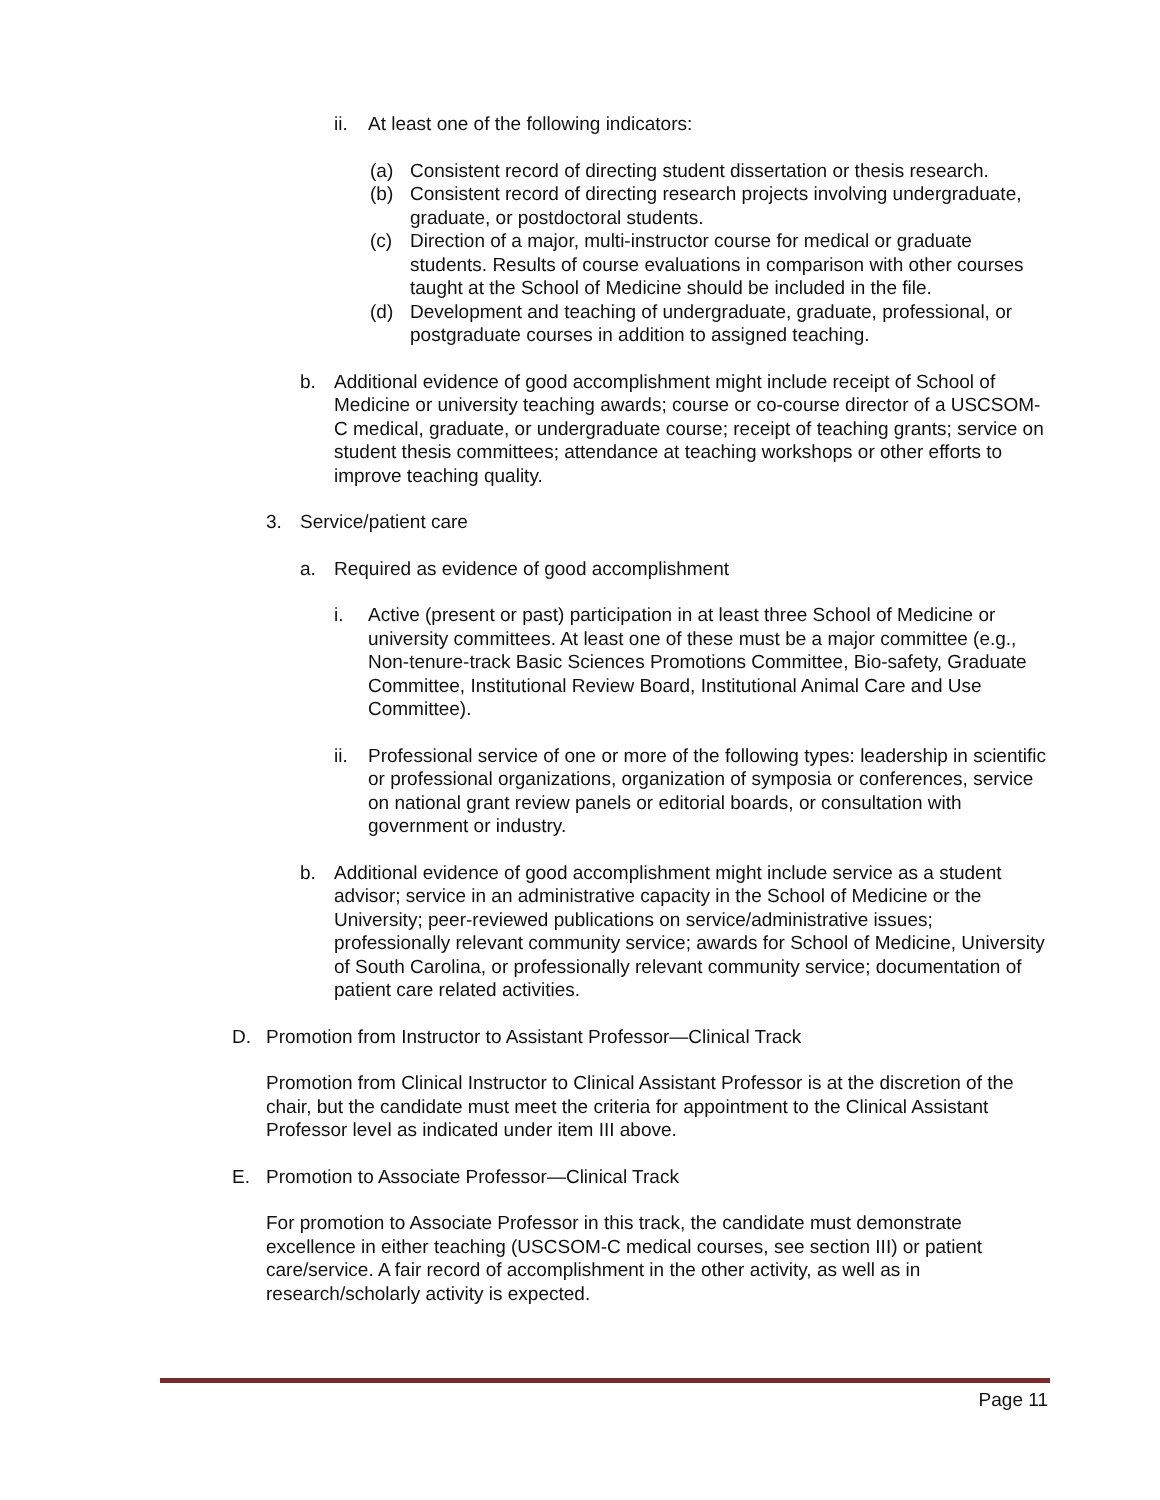ii.
At least one of the following indicators:
(a) Consistent record of directing student dissertation or thesis research.
(b) Consistent record of directing research projects involving undergraduate, graduate, or postdoctoral students.
(c) Direction of a major, multi-instructor course for medical or graduate students. Results of course evaluations in comparison with other courses taught at the School of Medicine should be included in the file.
(d) Development and teaching of undergraduate, graduate, professional, or postgraduate courses in addition to assigned teaching.
b. Additional evidence of good accomplishment might include receipt of School of Medicine or university teaching awards; course or co-course director of a USCSOM-C medical, graduate, or undergraduate course; receipt of teaching grants; service on student thesis committees; attendance at teaching workshops or other efforts to improve teaching quality.
3. Service/patient care
a. Required as evidence of good accomplishment
i. Active (present or past) participation in at least three School of Medicine or university committees. At least one of these must be a major committee (e.g., Non-tenure-track Basic Sciences Promotions Committee, Bio-safety, Graduate Committee, Institutional Review Board, Institutional Animal Care and Use Committee).
ii.
Professional service of one or more of the following types: leadership in scientific or professional organizations, organization of symposia or conferences, service on national grant review panels or editorial boards, or consultation with government or industry.
b. Additional evidence of good accomplishment might include service as a student advisor; service in an administrative capacity in the School of Medicine or the University; peer-reviewed publications on service/administrative issues; professionally relevant community service; awards for School of Medicine, University of South Carolina, or professionally relevant community service; documentation of patient care related activities.
D. Promotion from Instructor to Assistant Professor—Clinical Track
Promotion from Clinical Instructor to Clinical Assistant Professor is at the discretion of the chair, but the candidate must meet the criteria for appointment to the Clinical Assistant Professor level as indicated under item III above.
E. Promotion to Associate Professor—Clinical Track
For promotion to Associate Professor in this track, the candidate must demonstrate excellence in either teaching (USCSOM-C medical courses, see section III) or patient care/service. A fair record of accomplishment in the other activity, as well as in research/scholarly activity is expected.
Page 11